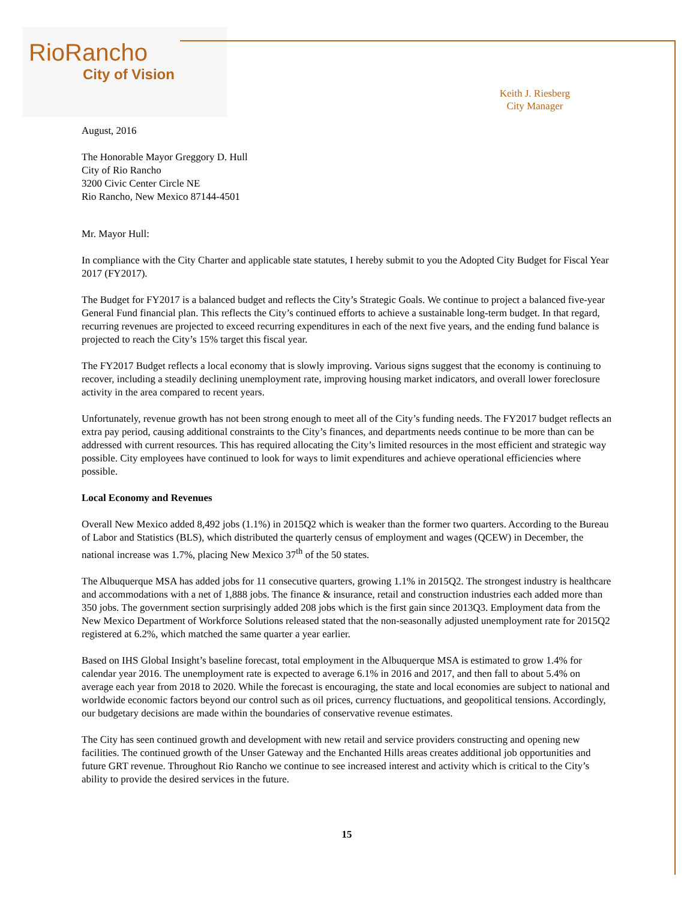RioRancho
City of Vision
Keith J. Riesberg
City Manager
August, 2016
The Honorable Mayor Greggory D. Hull
City of Rio Rancho
3200 Civic Center Circle NE
Rio Rancho, New Mexico 87144-4501
Mr. Mayor Hull:
In compliance with the City Charter and applicable state statutes, I hereby submit to you the Adopted City Budget for Fiscal Year 2017 (FY2017).
The Budget for FY2017 is a balanced budget and reflects the City’s Strategic Goals. We continue to project a balanced five-year General Fund financial plan. This reflects the City’s continued efforts to achieve a sustainable long-term budget. In that regard, recurring revenues are projected to exceed recurring expenditures in each of the next five years, and the ending fund balance is projected to reach the City’s 15% target this fiscal year.
The FY2017 Budget reflects a local economy that is slowly improving. Various signs suggest that the economy is continuing to recover, including a steadily declining unemployment rate, improving housing market indicators, and overall lower foreclosure activity in the area compared to recent years.
Unfortunately, revenue growth has not been strong enough to meet all of the City’s funding needs. The FY2017 budget reflects an extra pay period, causing additional constraints to the City’s finances, and departments needs continue to be more than can be addressed with current resources. This has required allocating the City’s limited resources in the most efficient and strategic way possible. City employees have continued to look for ways to limit expenditures and achieve operational efficiencies where possible.
Local Economy and Revenues
Overall New Mexico added 8,492 jobs (1.1%) in 2015Q2 which is weaker than the former two quarters. According to the Bureau of Labor and Statistics (BLS), which distributed the quarterly census of employment and wages (QCEW) in December, the national increase was 1.7%, placing New Mexico 37<sup>th</sup> of the 50 states.
The Albuquerque MSA has added jobs for 11 consecutive quarters, growing 1.1% in 2015Q2. The strongest industry is healthcare and accommodations with a net of 1,888 jobs. The finance & insurance, retail and construction industries each added more than 350 jobs. The government section surprisingly added 208 jobs which is the first gain since 2013Q3. Employment data from the New Mexico Department of Workforce Solutions released stated that the non-seasonally adjusted unemployment rate for 2015Q2 registered at 6.2%, which matched the same quarter a year earlier.
Based on IHS Global Insight’s baseline forecast, total employment in the Albuquerque MSA is estimated to grow 1.4% for calendar year 2016. The unemployment rate is expected to average 6.1% in 2016 and 2017, and then fall to about 5.4% on average each year from 2018 to 2020. While the forecast is encouraging, the state and local economies are subject to national and worldwide economic factors beyond our control such as oil prices, currency fluctuations, and geopolitical tensions. Accordingly, our budgetary decisions are made within the boundaries of conservative revenue estimates.
The City has seen continued growth and development with new retail and service providers constructing and opening new facilities. The continued growth of the Unser Gateway and the Enchanted Hills areas creates additional job opportunities and future GRT revenue. Throughout Rio Rancho we continue to see increased interest and activity which is critical to the City’s ability to provide the desired services in the future.
15